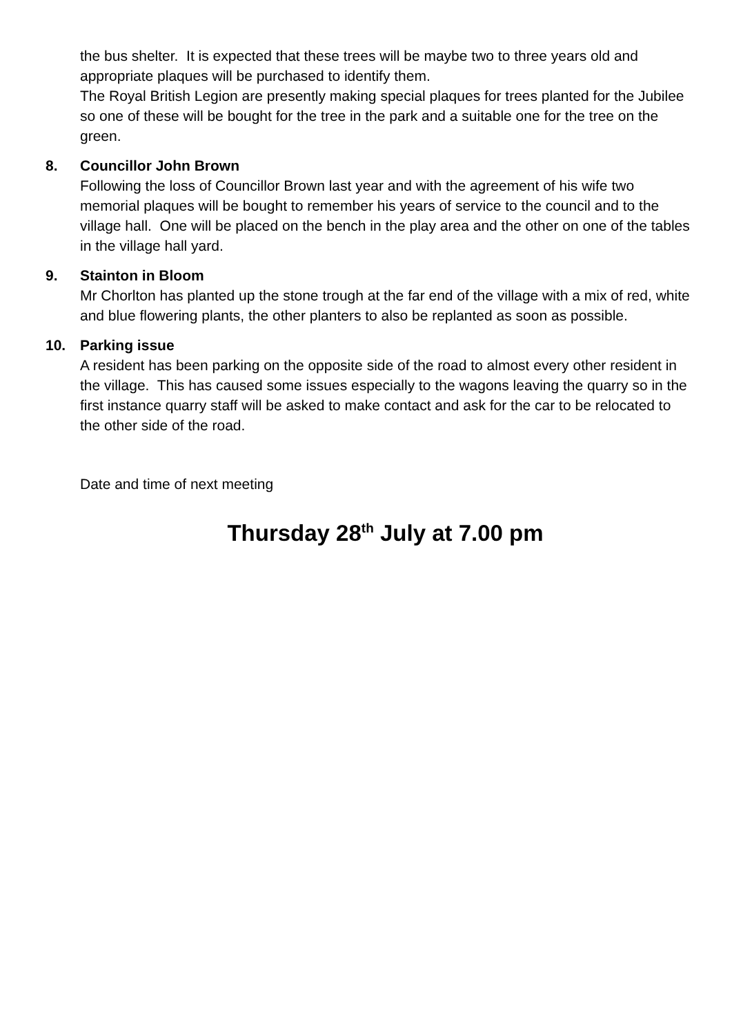the bus shelter. It is expected that these trees will be maybe two to three years old and appropriate plaques will be purchased to identify them.
The Royal British Legion are presently making special plaques for trees planted for the Jubilee so one of these will be bought for the tree in the park and a suitable one for the tree on the green.
8. Councillor John Brown
Following the loss of Councillor Brown last year and with the agreement of his wife two memorial plaques will be bought to remember his years of service to the council and to the village hall. One will be placed on the bench in the play area and the other on one of the tables in the village hall yard.
9. Stainton in Bloom
Mr Chorlton has planted up the stone trough at the far end of the village with a mix of red, white and blue flowering plants, the other planters to also be replanted as soon as possible.
10. Parking issue
A resident has been parking on the opposite side of the road to almost every other resident in the village. This has caused some issues especially to the wagons leaving the quarry so in the first instance quarry staff will be asked to make contact and ask for the car to be relocated to the other side of the road.
Date and time of next meeting
Thursday 28<sup>th</sup> July at 7.00 pm